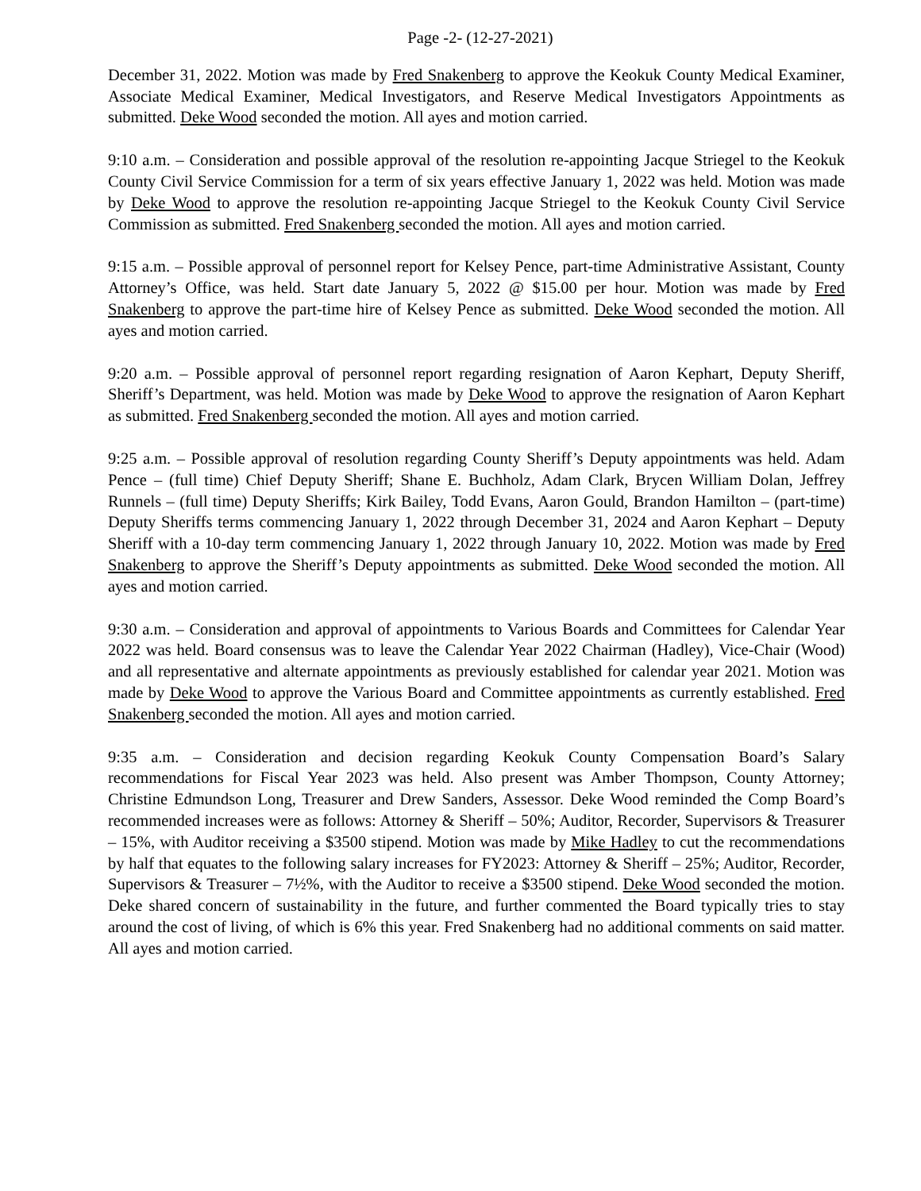Page -2- (12-27-2021)
December 31, 2022. Motion was made by Fred Snakenberg to approve the Keokuk County Medical Examiner, Associate Medical Examiner, Medical Investigators, and Reserve Medical Investigators Appointments as submitted. Deke Wood seconded the motion. All ayes and motion carried.
9:10 a.m. – Consideration and possible approval of the resolution re-appointing Jacque Striegel to the Keokuk County Civil Service Commission for a term of six years effective January 1, 2022 was held. Motion was made by Deke Wood to approve the resolution re-appointing Jacque Striegel to the Keokuk County Civil Service Commission as submitted. Fred Snakenberg seconded the motion. All ayes and motion carried.
9:15 a.m. – Possible approval of personnel report for Kelsey Pence, part-time Administrative Assistant, County Attorney’s Office, was held. Start date January 5, 2022 @ $15.00 per hour. Motion was made by Fred Snakenberg to approve the part-time hire of Kelsey Pence as submitted. Deke Wood seconded the motion. All ayes and motion carried.
9:20 a.m. – Possible approval of personnel report regarding resignation of Aaron Kephart, Deputy Sheriff, Sheriff’s Department, was held. Motion was made by Deke Wood to approve the resignation of Aaron Kephart as submitted. Fred Snakenberg seconded the motion. All ayes and motion carried.
9:25 a.m. – Possible approval of resolution regarding County Sheriff’s Deputy appointments was held. Adam Pence – (full time) Chief Deputy Sheriff; Shane E. Buchholz, Adam Clark, Brycen William Dolan, Jeffrey Runnels – (full time) Deputy Sheriffs; Kirk Bailey, Todd Evans, Aaron Gould, Brandon Hamilton – (part-time) Deputy Sheriffs terms commencing January 1, 2022 through December 31, 2024 and Aaron Kephart – Deputy Sheriff with a 10-day term commencing January 1, 2022 through January 10, 2022. Motion was made by Fred Snakenberg to approve the Sheriff’s Deputy appointments as submitted. Deke Wood seconded the motion. All ayes and motion carried.
9:30 a.m. – Consideration and approval of appointments to Various Boards and Committees for Calendar Year 2022 was held. Board consensus was to leave the Calendar Year 2022 Chairman (Hadley), Vice-Chair (Wood) and all representative and alternate appointments as previously established for calendar year 2021. Motion was made by Deke Wood to approve the Various Board and Committee appointments as currently established. Fred Snakenberg seconded the motion. All ayes and motion carried.
9:35 a.m. – Consideration and decision regarding Keokuk County Compensation Board’s Salary recommendations for Fiscal Year 2023 was held. Also present was Amber Thompson, County Attorney; Christine Edmundson Long, Treasurer and Drew Sanders, Assessor. Deke Wood reminded the Comp Board’s recommended increases were as follows: Attorney & Sheriff – 50%; Auditor, Recorder, Supervisors & Treasurer – 15%, with Auditor receiving a $3500 stipend. Motion was made by Mike Hadley to cut the recommendations by half that equates to the following salary increases for FY2023: Attorney & Sheriff – 25%; Auditor, Recorder, Supervisors & Treasurer – 7½%, with the Auditor to receive a $3500 stipend. Deke Wood seconded the motion. Deke shared concern of sustainability in the future, and further commented the Board typically tries to stay around the cost of living, of which is 6% this year. Fred Snakenberg had no additional comments on said matter. All ayes and motion carried.